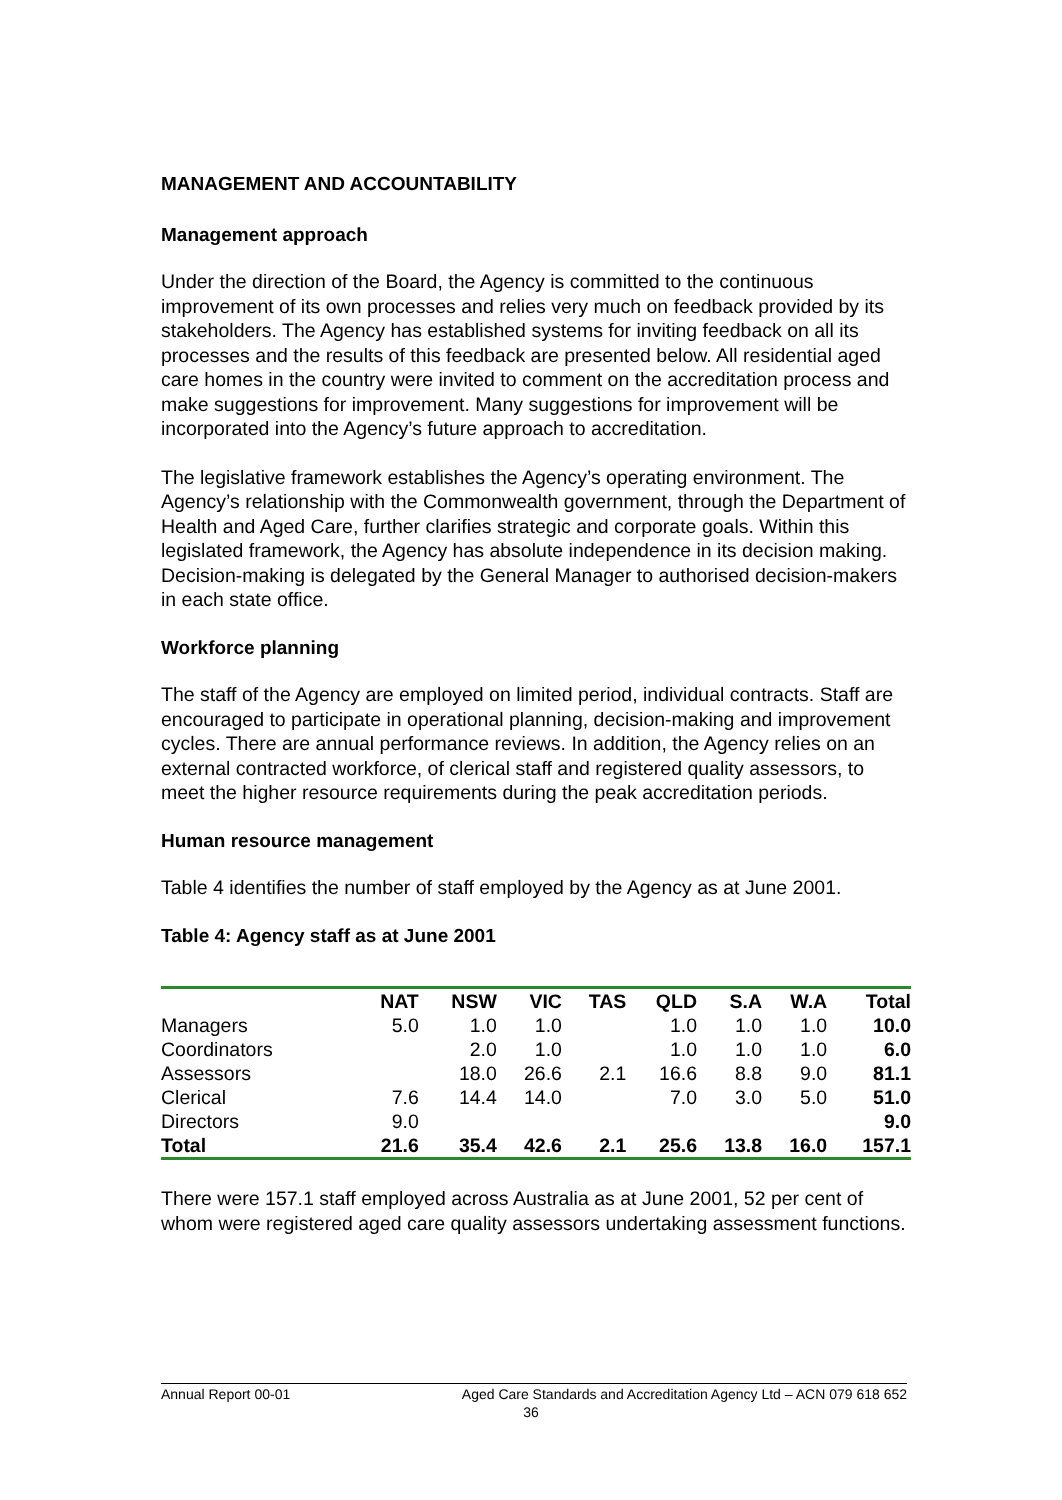MANAGEMENT AND ACCOUNTABILITY
Management approach
Under the direction of the Board, the Agency is committed to the continuous improvement of its own processes and relies very much on feedback provided by its stakeholders. The Agency has established systems for inviting feedback on all its processes and the results of this feedback are presented below. All residential aged care homes in the country were invited to comment on the accreditation process and make suggestions for improvement. Many suggestions for improvement will be incorporated into the Agency’s future approach to accreditation.
The legislative framework establishes the Agency’s operating environment. The Agency’s relationship with the Commonwealth government, through the Department of Health and Aged Care, further clarifies strategic and corporate goals. Within this legislated framework, the Agency has absolute independence in its decision making. Decision-making is delegated by the General Manager to authorised decision-makers in each state office.
Workforce planning
The staff of the Agency are employed on limited period, individual contracts. Staff are encouraged to participate in operational planning, decision-making and improvement cycles. There are annual performance reviews. In addition, the Agency relies on an external contracted workforce, of clerical staff and registered quality assessors, to meet the higher resource requirements during the peak accreditation periods.
Human resource management
Table 4 identifies the number of staff employed by the Agency as at June 2001.
Table 4: Agency staff as at June 2001
| | NAT | NSW | VIC | TAS | QLD | S.A | W.A | Total |
| --- | --- | --- | --- | --- | --- | --- | --- | --- |
| Managers | 5.0 | 1.0 | 1.0 | | 1.0 | 1.0 | 1.0 | 10.0 |
| Coordinators | | 2.0 | 1.0 | | 1.0 | 1.0 | 1.0 | 6.0 |
| Assessors | | 18.0 | 26.6 | 2.1 | 16.6 | 8.8 | 9.0 | 81.1 |
| Clerical | 7.6 | 14.4 | 14.0 | | 7.0 | 3.0 | 5.0 | 51.0 |
| Directors | 9.0 | | | | | | | 9.0 |
| Total | 21.6 | 35.4 | 42.6 | 2.1 | 25.6 | 13.8 | 16.0 | 157.1 |
There were 157.1 staff employed across Australia as at June 2001, 52 per cent of whom were registered aged care quality assessors undertaking assessment functions.
Annual Report 00-01 Aged Care Standards and Accreditation Agency Ltd – ACN 079 618 652
36